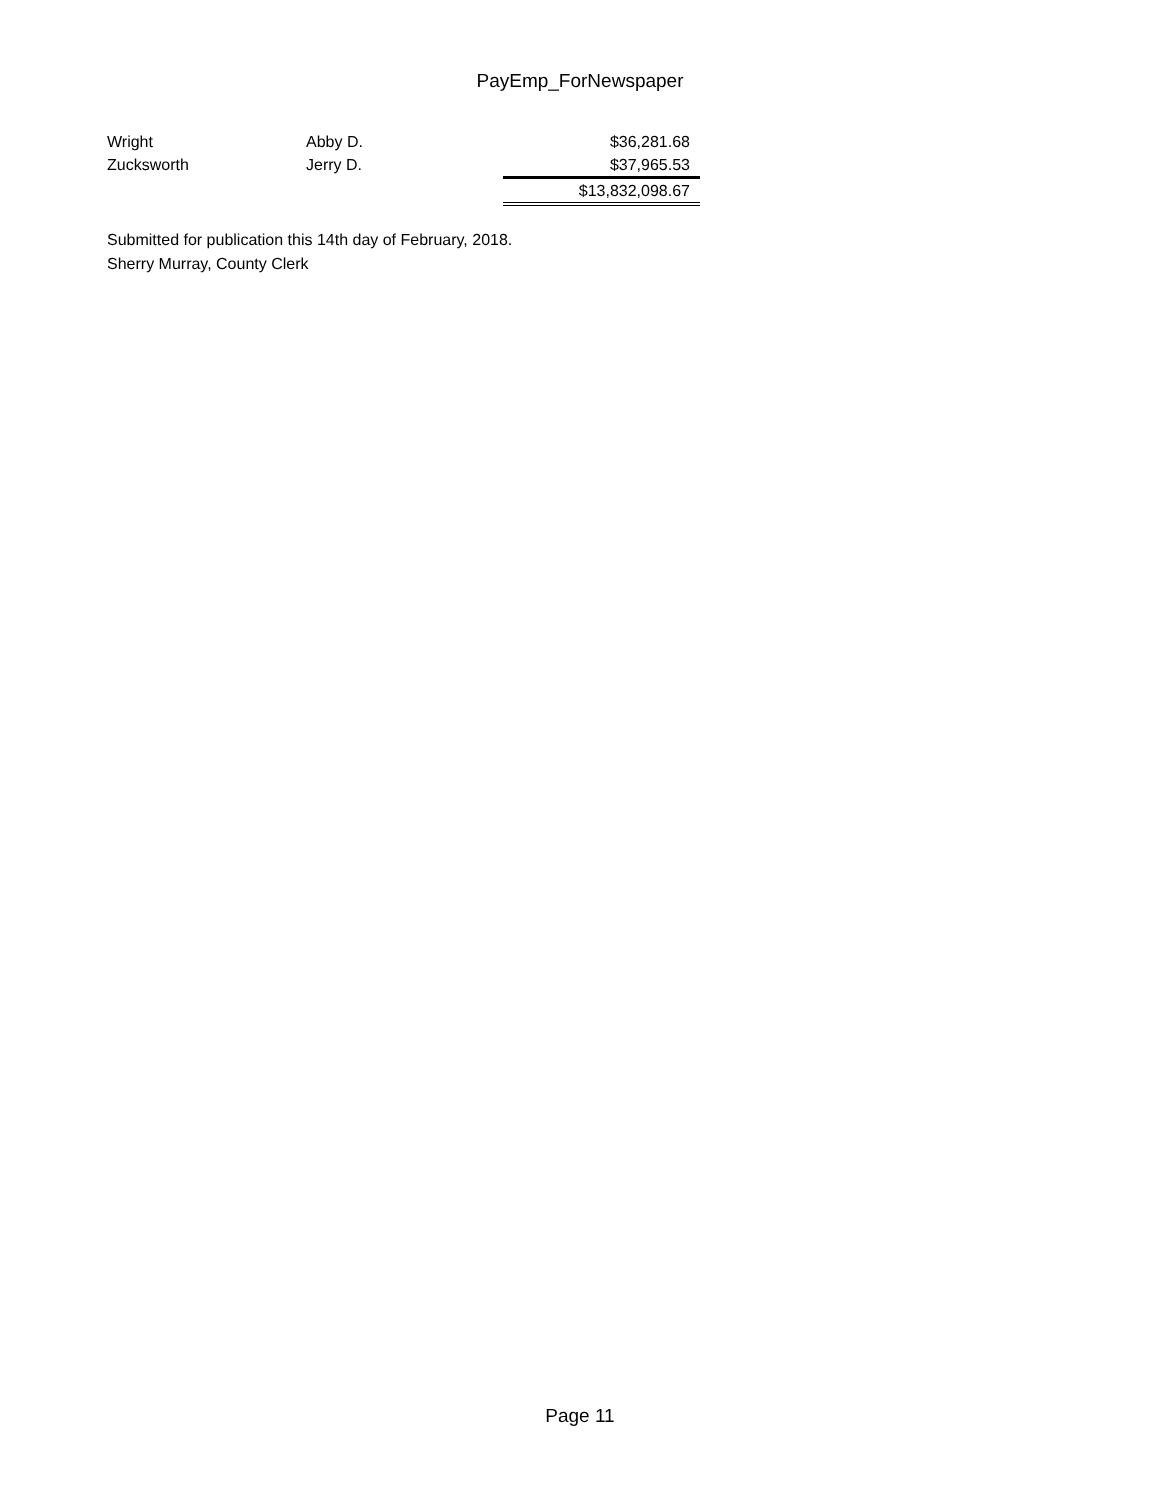PayEmp_ForNewspaper
| Wright | Abby D. | $36,281.68 |
| Zucksworth | Jerry D. | $37,965.53 |
| | | $13,832,098.67 |
Submitted for publication this 14th day of February, 2018.
Sherry Murray, County Clerk
Page 11